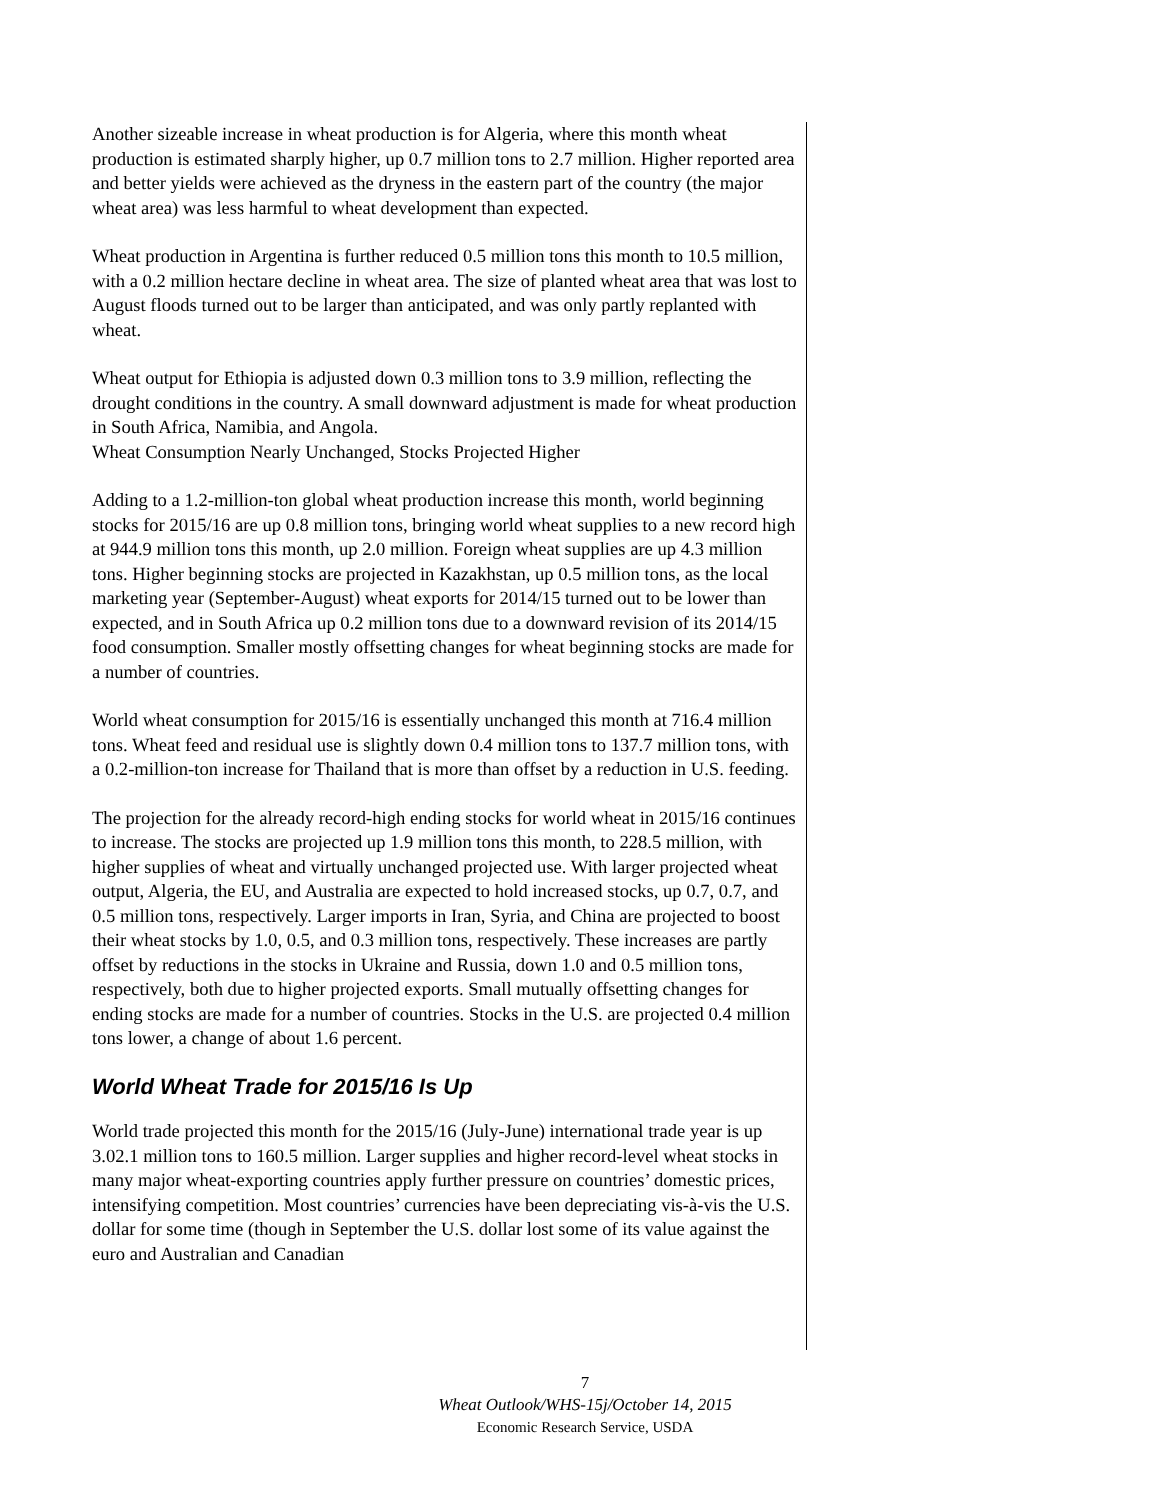Another sizeable increase in wheat production is for Algeria, where this month wheat production is estimated sharply higher, up 0.7 million tons to 2.7 million. Higher reported area and better yields were achieved as the dryness in the eastern part of the country (the major wheat area) was less harmful to wheat development than expected.
Wheat production in Argentina is further reduced 0.5 million tons this month to 10.5 million, with a 0.2 million hectare decline in wheat area. The size of planted wheat area that was lost to August floods turned out to be larger than anticipated, and was only partly replanted with wheat.
Wheat output for Ethiopia is adjusted down 0.3 million tons to 3.9 million, reflecting the drought conditions in the country. A small downward adjustment is made for wheat production in South Africa, Namibia, and Angola.
Wheat Consumption Nearly Unchanged, Stocks Projected Higher
Adding to a 1.2-million-ton global wheat production increase this month, world beginning stocks for 2015/16 are up 0.8 million tons, bringing world wheat supplies to a new record high at 944.9 million tons this month, up 2.0 million. Foreign wheat supplies are up 4.3 million tons. Higher beginning stocks are projected in Kazakhstan, up 0.5 million tons, as the local marketing year (September-August) wheat exports for 2014/15 turned out to be lower than expected, and in South Africa up 0.2 million tons due to a downward revision of its 2014/15 food consumption. Smaller mostly offsetting changes for wheat beginning stocks are made for a number of countries.
World wheat consumption for 2015/16 is essentially unchanged this month at 716.4 million tons. Wheat feed and residual use is slightly down 0.4 million tons to 137.7 million tons, with a 0.2-million-ton increase for Thailand that is more than offset by a reduction in U.S. feeding.
The projection for the already record-high ending stocks for world wheat in 2015/16 continues to increase. The stocks are projected up 1.9 million tons this month, to 228.5 million, with higher supplies of wheat and virtually unchanged projected use. With larger projected wheat output, Algeria, the EU, and Australia are expected to hold increased stocks, up 0.7, 0.7, and 0.5 million tons, respectively. Larger imports in Iran, Syria, and China are projected to boost their wheat stocks by 1.0, 0.5, and 0.3 million tons, respectively. These increases are partly offset by reductions in the stocks in Ukraine and Russia, down 1.0 and 0.5 million tons, respectively, both due to higher projected exports. Small mutually offsetting changes for ending stocks are made for a number of countries. Stocks in the U.S. are projected 0.4 million tons lower, a change of about 1.6 percent.
World Wheat Trade for 2015/16 Is Up
World trade projected this month for the 2015/16 (July-June) international trade year is up 3.02.1 million tons to 160.5 million. Larger supplies and higher record-level wheat stocks in many major wheat-exporting countries apply further pressure on countries’ domestic prices, intensifying competition. Most countries’ currencies have been depreciating vis-à-vis the U.S. dollar for some time (though in September the U.S. dollar lost some of its value against the euro and Australian and Canadian
7
Wheat Outlook/WHS-15j/October 14, 2015
Economic Research Service, USDA